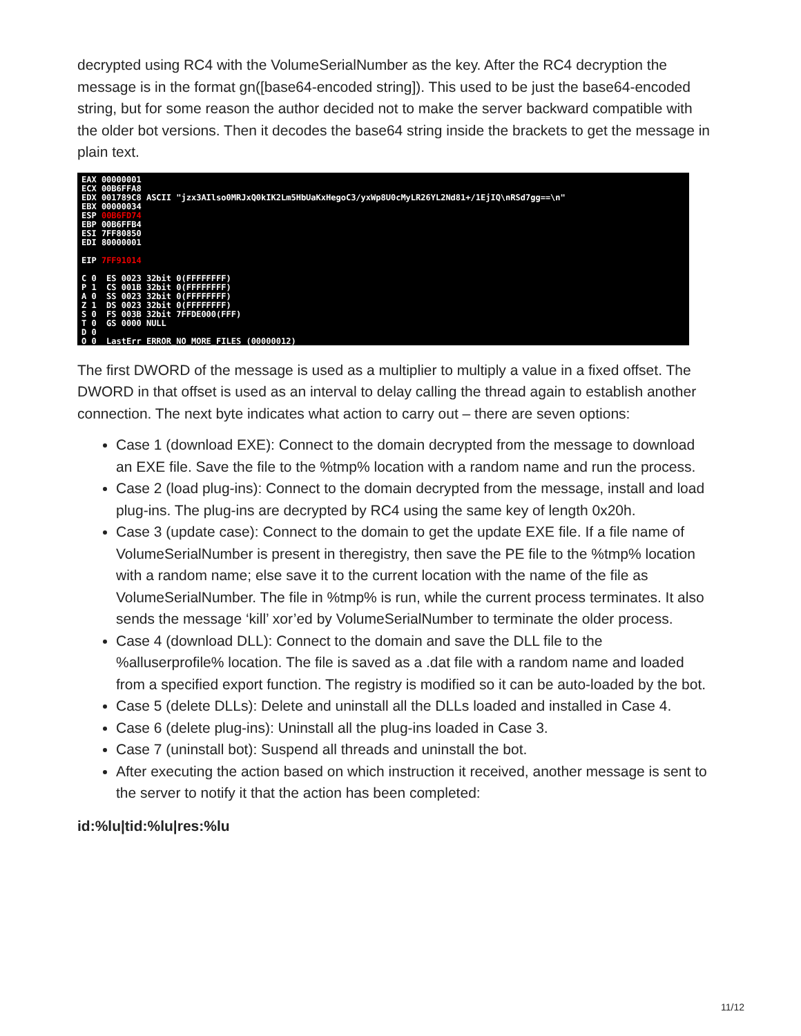decrypted using RC4 with the VolumeSerialNumber as the key. After the RC4 decryption the message is in the format gn([base64-encoded string]). This used to be just the base64-encoded string, but for some reason the author decided not to make the server backward compatible with the older bot versions. Then it decodes the base64 string inside the brackets to get the message in plain text.
EAX 00000001 ECX 00B6FFA8 EDX 001789C8 ASCII "jzx3AIlso0MRJxQ0kIK2Lm5HbUaKxHegoC3/yxWp8U0cMyLR26YL2Nd81+/1EjIQ\nRSd7gg==\n" EBX 00000034 ESP 00B6FD74 EBP 00B6FFB4 ESI 7FF80850 EDI 80000001 EIP 7FF91014 C 0 ES 0023 32bit 0(FFFFFFFF) P 1 CS 001B 32bit 0(FFFFFFFF) A 0 SS 0023 32bit 0(FFFFFFFF) Z 1 DS 0023 32bit 0(FFFFFFFF) S 0 FS 003B 32bit 7FFDE000(FFF) T 0 GS 0000 NULL D 0 O 0 LastErr ERROR_NO_MORE_FILES (00000012)
The first DWORD of the message is used as a multiplier to multiply a value in a fixed offset. The DWORD in that offset is used as an interval to delay calling the thread again to establish another connection. The next byte indicates what action to carry out – there are seven options:
Case 1 (download EXE): Connect to the domain decrypted from the message to download an EXE file. Save the file to the %tmp% location with a random name and run the process.
Case 2 (load plug-ins): Connect to the domain decrypted from the message, install and load plug-ins. The plug-ins are decrypted by RC4 using the same key of length 0x20h.
Case 3 (update case): Connect to the domain to get the update EXE file. If a file name of VolumeSerialNumber is present in theregistry, then save the PE file to the %tmp% location with a random name; else save it to the current location with the name of the file as VolumeSerialNumber. The file in %tmp% is run, while the current process terminates. It also sends the message ‘kill’ xor’ed by VolumeSerialNumber to terminate the older process.
Case 4 (download DLL): Connect to the domain and save the DLL file to the %alluserprofile% location. The file is saved as a .dat file with a random name and loaded from a specified export function. The registry is modified so it can be auto-loaded by the bot.
Case 5 (delete DLLs): Delete and uninstall all the DLLs loaded and installed in Case 4.
Case 6 (delete plug-ins): Uninstall all the plug-ins loaded in Case 3.
Case 7 (uninstall bot): Suspend all threads and uninstall the bot.
After executing the action based on which instruction it received, another message is sent to the server to notify it that the action has been completed:
id:%lu|tid:%lu|res:%lu
11/12